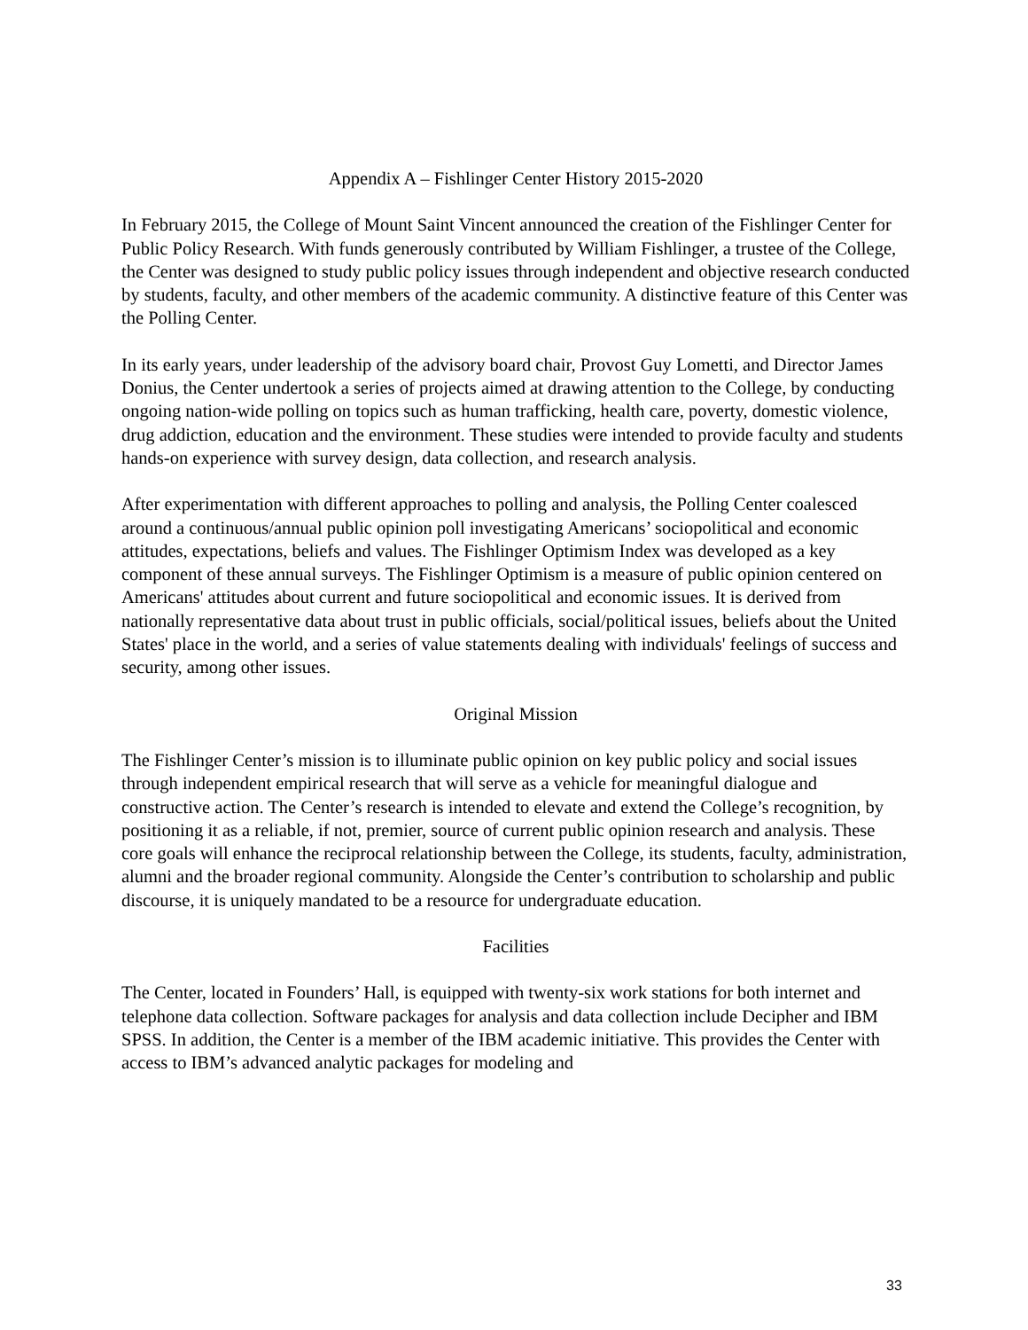Appendix A – Fishlinger Center History 2015-2020
In February 2015, the College of Mount Saint Vincent announced the creation of the Fishlinger Center for Public Policy Research. With funds generously contributed by William Fishlinger, a trustee of the College, the Center was designed to study public policy issues through independent and objective research conducted by students, faculty, and other members of the academic community. A distinctive feature of this Center was the Polling Center.
In its early years, under leadership of the advisory board chair, Provost Guy Lometti, and Director James Donius, the Center undertook a series of projects aimed at drawing attention to the College, by conducting ongoing nation-wide polling on topics such as human trafficking, health care, poverty, domestic violence, drug addiction, education and the environment. These studies were intended to provide faculty and students hands-on experience with survey design, data collection, and research analysis.
After experimentation with different approaches to polling and analysis, the Polling Center coalesced around a continuous/annual public opinion poll investigating Americans’ sociopolitical and economic attitudes, expectations, beliefs and values. The Fishlinger Optimism Index was developed as a key component of these annual surveys. The Fishlinger Optimism is a measure of public opinion centered on Americans' attitudes about current and future sociopolitical and economic issues. It is derived from nationally representative data about trust in public officials, social/political issues, beliefs about the United States' place in the world, and a series of value statements dealing with individuals' feelings of success and security, among other issues.
Original Mission
The Fishlinger Center’s mission is to illuminate public opinion on key public policy and social issues through independent empirical research that will serve as a vehicle for meaningful dialogue and constructive action. The Center’s research is intended to elevate and extend the College’s recognition, by positioning it as a reliable, if not, premier, source of current public opinion research and analysis. These core goals will enhance the reciprocal relationship between the College, its students, faculty, administration, alumni and the broader regional community. Alongside the Center’s contribution to scholarship and public discourse, it is uniquely mandated to be a resource for undergraduate education.
Facilities
The Center, located in Founders’ Hall, is equipped with twenty-six work stations for both internet and telephone data collection. Software packages for analysis and data collection include Decipher and IBM SPSS. In addition, the Center is a member of the IBM academic initiative. This provides the Center with access to IBM’s advanced analytic packages for modeling and
33